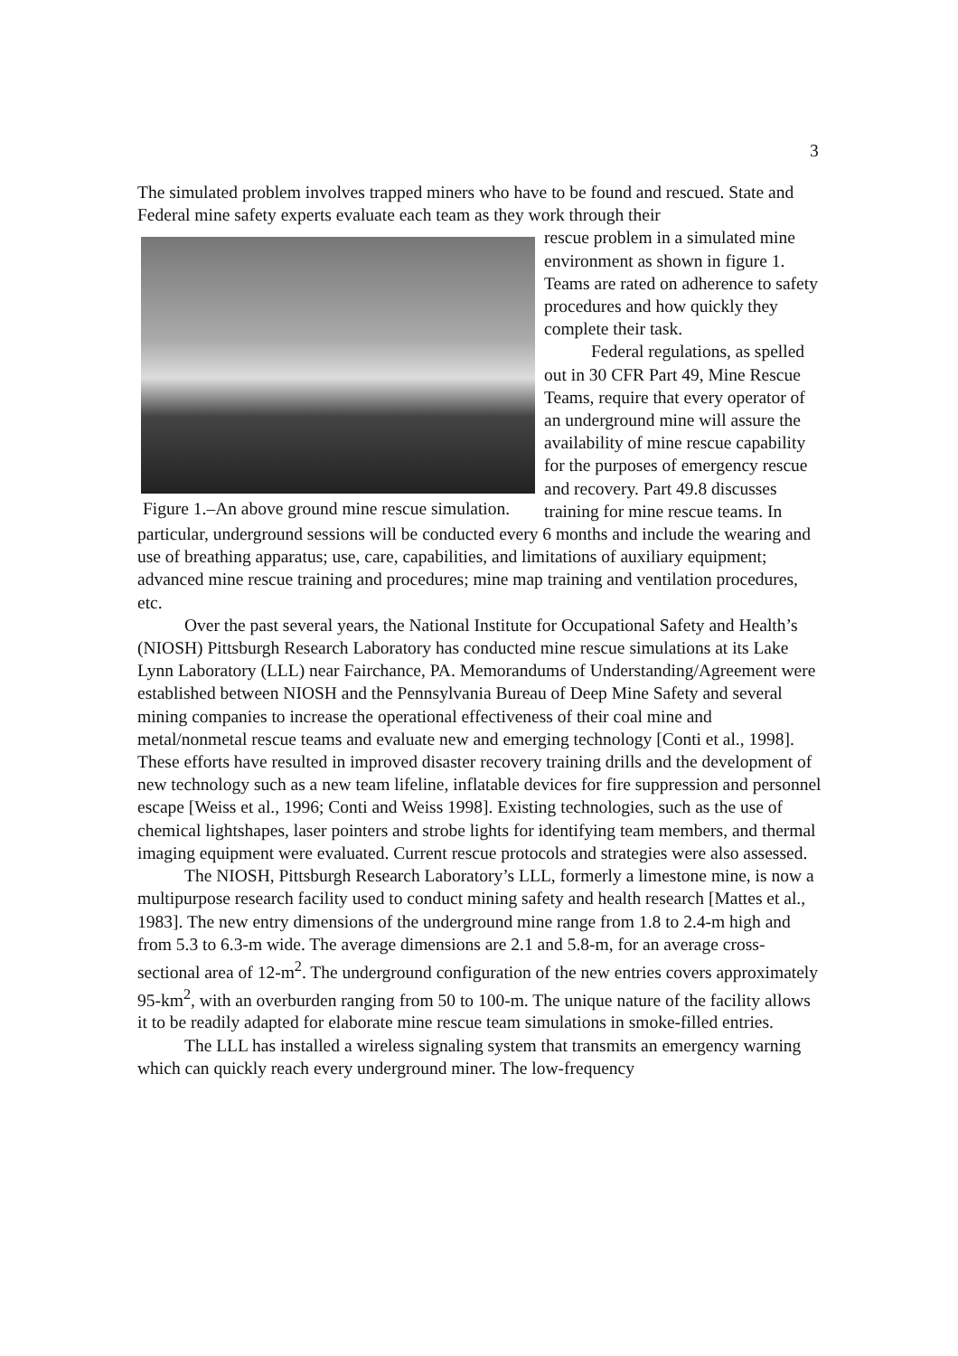3
The simulated problem involves trapped miners who have to be found and rescued. State and Federal mine safety experts evaluate each team as they work through their
Figure 1.–An above ground mine rescue simulation.
rescue problem in a simulated mine environment as shown in figure 1. Teams are rated on adherence to safety procedures and how quickly they complete their task.
Federal regulations, as spelled out in 30 CFR Part 49, Mine Rescue Teams, require that every operator of an underground mine will assure the availability of mine rescue capability for the purposes of emergency rescue and recovery. Part 49.8 discusses training for mine rescue teams. In particular, underground sessions will be conducted every 6 months and include the wearing and use of breathing apparatus; use, care, capabilities, and limitations of auxiliary equipment; advanced mine rescue training and procedures; mine map training and ventilation procedures, etc.
Over the past several years, the National Institute for Occupational Safety and Health’s (NIOSH) Pittsburgh Research Laboratory has conducted mine rescue simulations at its Lake Lynn Laboratory (LLL) near Fairchance, PA. Memorandums of Understanding/Agreement were established between NIOSH and the Pennsylvania Bureau of Deep Mine Safety and several mining companies to increase the operational effectiveness of their coal mine and metal/nonmetal rescue teams and evaluate new and emerging technology [Conti et al., 1998]. These efforts have resulted in improved disaster recovery training drills and the development of new technology such as a new team lifeline, inflatable devices for fire suppression and personnel escape [Weiss et al., 1996; Conti and Weiss 1998]. Existing technologies, such as the use of chemical lightshapes, laser pointers and strobe lights for identifying team members, and thermal imaging equipment were evaluated. Current rescue protocols and strategies were also assessed.
The NIOSH, Pittsburgh Research Laboratory’s LLL, formerly a limestone mine, is now a multipurpose research facility used to conduct mining safety and health research [Mattes et al., 1983]. The new entry dimensions of the underground mine range from 1.8 to 2.4-m high and from 5.3 to 6.3-m wide. The average dimensions are 2.1 and 5.8-m, for an average cross-sectional area of 12-m<sup>2</sup>. The underground configuration of the new entries covers approximately 95-km<sup>2</sup>, with an overburden ranging from 50 to 100-m. The unique nature of the facility allows it to be readily adapted for elaborate mine rescue team simulations in smoke-filled entries.
The LLL has installed a wireless signaling system that transmits an emergency warning which can quickly reach every underground miner. The low-frequency